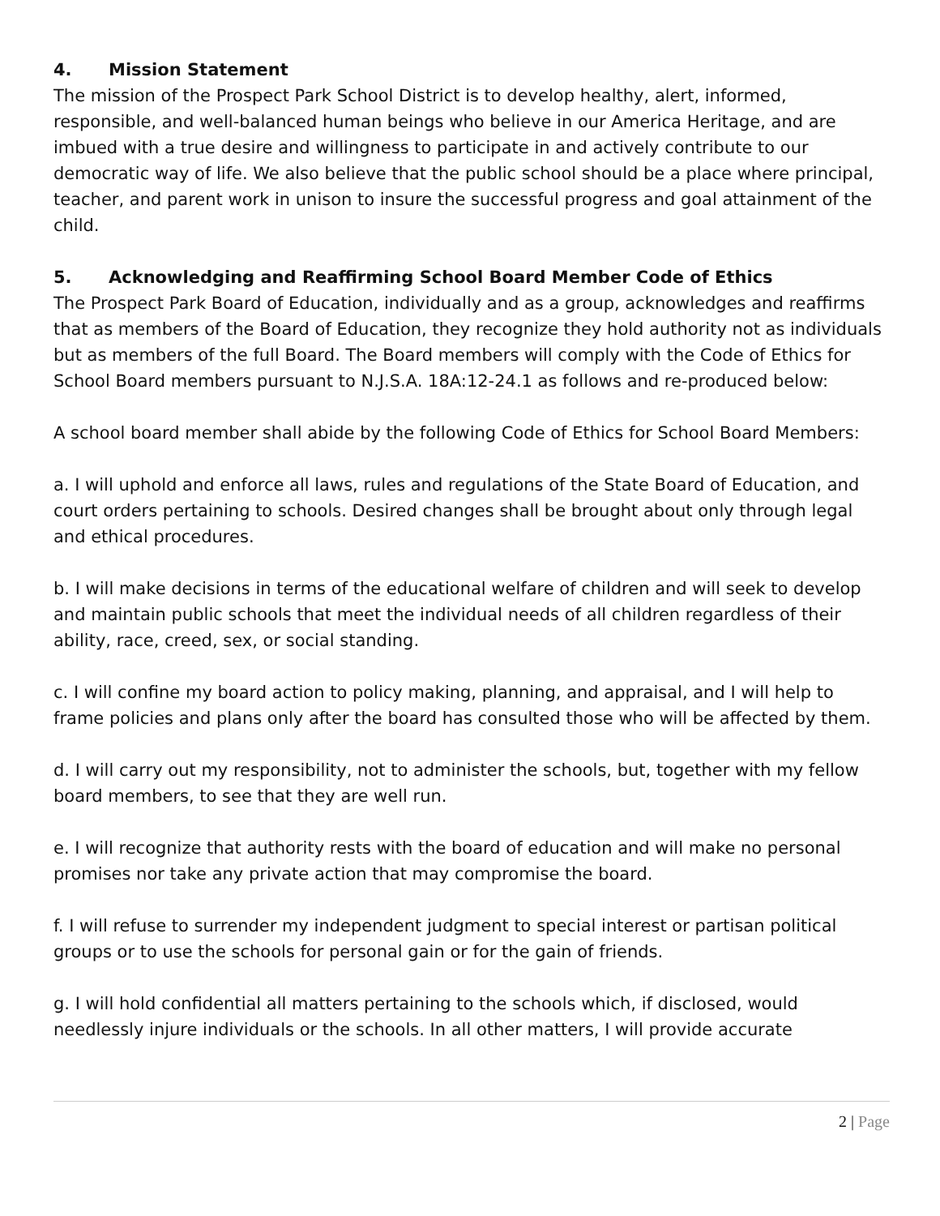4. Mission Statement
The mission of the Prospect Park School District is to develop healthy, alert, informed, responsible, and well-balanced human beings who believe in our America Heritage, and are imbued with a true desire and willingness to participate in and actively contribute to our democratic way of life. We also believe that the public school should be a place where principal, teacher, and parent work in unison to insure the successful progress and goal attainment of the child.
5. Acknowledging and Reaffirming School Board Member Code of Ethics
The Prospect Park Board of Education, individually and as a group, acknowledges and reaffirms that as members of the Board of Education, they recognize they hold authority not as individuals but as members of the full Board. The Board members will comply with the Code of Ethics for School Board members pursuant to N.J.S.A. 18A:12-24.1 as follows and re-produced below:
A school board member shall abide by the following Code of Ethics for School Board Members:
a. I will uphold and enforce all laws, rules and regulations of the State Board of Education, and court orders pertaining to schools. Desired changes shall be brought about only through legal and ethical procedures.
b. I will make decisions in terms of the educational welfare of children and will seek to develop and maintain public schools that meet the individual needs of all children regardless of their ability, race, creed, sex, or social standing.
c. I will confine my board action to policy making, planning, and appraisal, and I will help to frame policies and plans only after the board has consulted those who will be affected by them.
d. I will carry out my responsibility, not to administer the schools, but, together with my fellow board members, to see that they are well run.
e. I will recognize that authority rests with the board of education and will make no personal promises nor take any private action that may compromise the board.
f. I will refuse to surrender my independent judgment to special interest or partisan political groups or to use the schools for personal gain or for the gain of friends.
g. I will hold confidential all matters pertaining to the schools which, if disclosed, would needlessly injure individuals or the schools. In all other matters, I will provide accurate
2 | Page